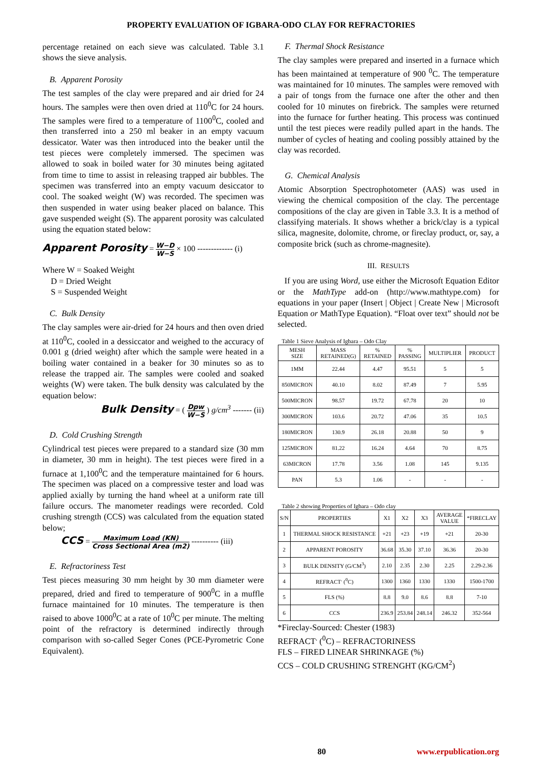PROPERTY EVALUATION OF IGBARA-ODO CLAY FOR REFRACTORIES
percentage retained on each sieve was calculated. Table 3.1 shows the sieve analysis.
B. Apparent Porosity
The test samples of the clay were prepared and air dried for 24 hours. The samples were then oven dried at 110<sup>0</sup>C for 24 hours. The samples were fired to a temperature of 1100<sup>0</sup>C, cooled and then transferred into a 250 ml beaker in an empty vacuum dessicator. Water was then introduced into the beaker until the test pieces were completely immersed. The specimen was allowed to soak in boiled water for 30 minutes being agitated from time to time to assist in releasing trapped air bubbles. The specimen was transferred into an empty vacuum desiccator to cool. The soaked weight (W) was recorded. The specimen was then suspended in water using beaker placed on balance. This gave suspended weight (S). The apparent porosity was calculated using the equation stated below:
Apparent Porosity = W−D W−S × 100 ------------- (i)
Where W = Soaked Weight
D = Dried Weight
S = Suspended Weight
C. Bulk Density
The clay samples were air-dried for 24 hours and then oven dried at 110<sup>0</sup>C, cooled in a dessiccator and weighed to the accuracy of 0.001 g (dried weight) after which the sample were heated in a boiling water contained in a beaker for 30 minutes so as to release the trapped air. The samples were cooled and soaked weights (W) were taken. The bulk density was calculated by the equation below:
Bulk Density = ( Dpw W−S ) g/cm<sup>3</sup> ------- (ii)
D. Cold Crushing Strength
Cylindrical test pieces were prepared to a standard size (30 mm in diameter, 30 mm in height). The test pieces were fired in a furnace at 1,100<sup>0</sup>C and the temperature maintained for 6 hours. The specimen was placed on a compressive tester and load was applied axially by turning the hand wheel at a uniform rate till failure occurs. The manometer readings were recorded. Cold crushing strength (CCS) was calculated from the equation stated below;
CCS = Maximum Load (KN) Cross Sectional Area (m2) ---------- (iii)
E. Refractoriness Test
Test pieces measuring 30 mm height by 30 mm diameter were prepared, dried and fired to temperature of 900<sup>0</sup>C in a muffle furnace maintained for 10 minutes. The temperature is then raised to above 1000<sup>0</sup>C at a rate of 10<sup>0</sup>C per minute. The melting point of the refractory is determined indirectly through comparison with so-called Seger Cones (PCE-Pyrometric Cone Equivalent).
F. Thermal Shock Resistance
The clay samples were prepared and inserted in a furnace which has been maintained at temperature of 900 <sup>0</sup>C. The temperature was maintained for 10 minutes. The samples were removed with a pair of tongs from the furnace one after the other and then cooled for 10 minutes on firebrick. The samples were returned into the furnace for further heating. This process was continued until the test pieces were readily pulled apart in the hands. The number of cycles of heating and cooling possibly attained by the clay was recorded.
G. Chemical Analysis
Atomic Absorption Spectrophotometer (AAS) was used in viewing the chemical composition of the clay. The percentage compositions of the clay are given in Table 3.3. It is a method of classifying materials. It shows whether a brick/clay is a typical silica, magnesite, dolomite, chrome, or fireclay product, or, say, a composite brick (such as chrome-magnesite).
III. RESULTS
If you are using Word, use either the Microsoft Equation Editor or the MathType add-on (http://www.mathtype.com) for equations in your paper (Insert | Object | Create New | Microsoft Equation or MathType Equation). “Float over text” should not be selected.
Table 1 Sieve Analysis of Igbara – Odo Clay
| MESH SIZE | MASS RETAINED(G) | % RETAINED | % PASSING | MULTIPLIER | PRODUCT |
| --- | --- | --- | --- | --- | --- |
| 1MM | 22.44 | 4.47 | 95.51 | 5 | 5 |
| 850MICRON | 40.10 | 8.02 | 87.49 | 7 | 5.95 |
| 500MICRON | 98.57 | 19.72 | 67.78 | 20 | 10 |
| 300MICRON | 103.6 | 20.72 | 47.06 | 35 | 10.5 |
| 180MICRON | 130.9 | 26.18 | 20.88 | 50 | 9 |
| 125MICRON | 81.22 | 16.24 | 4.64 | 70 | 8.75 |
| 63MICRON | 17.78 | 3.56 | 1.08 | 145 | 9.135 |
| PAN | 5.3 | 1.06 | - | - | - |
Table 2 showing Properties of Igbara – Odo clay
| S/N | PROPERTIES | X1 | X2 | X3 | AVERAGE VALUE | *FIRECLAY |
| --- | --- | --- | --- | --- | --- | --- |
| 1 | THERMAL SHOCK RESISTANCE | +21 | +23 | +19 | +21 | 20-30 |
| 2 | APPARENT POROSITY | 36.68 | 35.30 | 37.10 | 36.36 | 20-30 |
| 3 | BULK DENSITY (G/CM<sup>3</sup>) | 2.10 | 2.35 | 2.30 | 2.25 | 2.29-2.36 |
| 4 | REFRACT<sup>.</sup> (<sup>0</sup>C) | 1300 | 1360 | 1330 | 1330 | 1500-1700 |
| 5 | FLS (%) | 8.8 | 9.0 | 8.6 | 8.8 | 7-10 |
| 6 | CCS | 236.9 | 253.84 | 248.14 | 246.32 | 352-564 |
*Fireclay-Sourced: Chester (1983)
REFRACT<sup>.</sup> (<sup>0</sup>C) – REFRACTORINESS
FLS – FIRED LINEAR SHRINKAGE (%)
CCS – COLD CRUSHING STRENGHT (KG/CM<sup>2</sup>)
80 www.erpublication.org